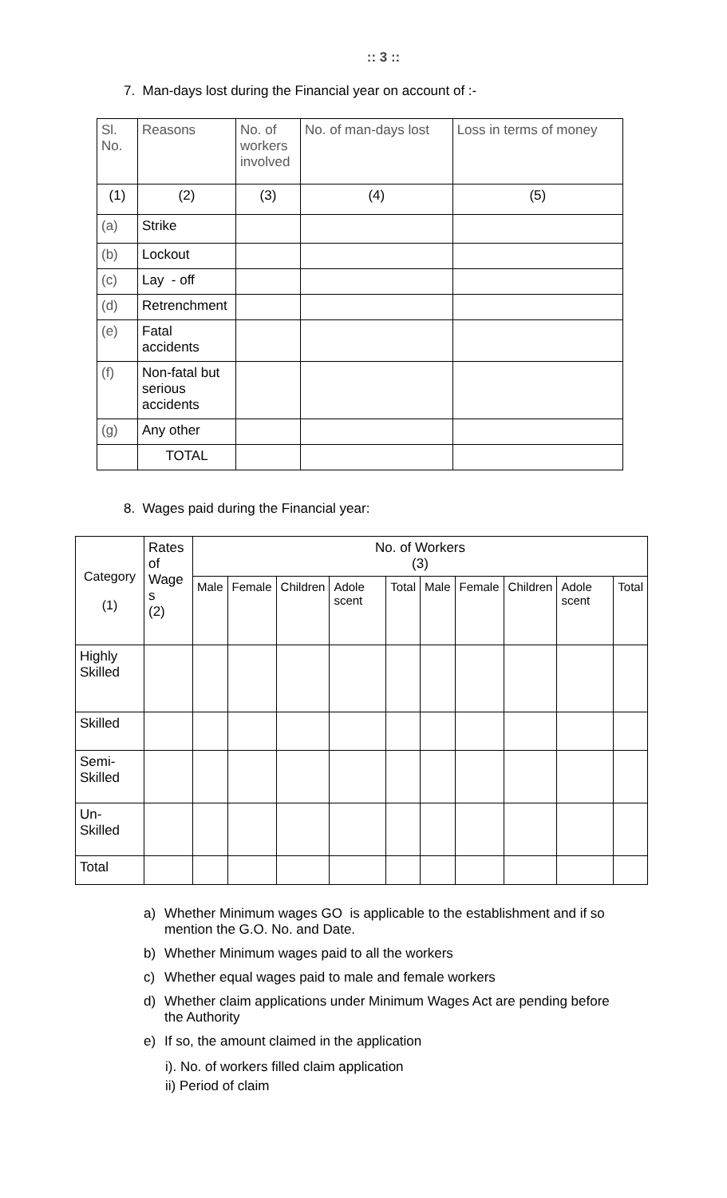:: 3 ::
7. Man-days lost during the Financial year on account of :-
| Sl. No. | Reasons | No. of workers involved | No. of man-days lost | Loss in terms of money |
| --- | --- | --- | --- | --- |
| (1) | (2) | (3) | (4) | (5) |
| (a) | Strike | | | |
| (b) | Lockout | | | |
| (c) | Lay - off | | | |
| (d) | Retrenchment | | | |
| (e) | Fatal accidents | | | |
| (f) | Non-fatal but serious accidents | | | |
| (g) | Any other | | | |
| | TOTAL | | | |
8. Wages paid during the Financial year:
| Category (1) | Rates of Wage s (2) | No. of Workers (3) | | | | | | | | | |
| --- | --- | --- | --- | --- | --- | --- | --- | --- | --- | --- | --- |
| | | Male | Female | Children | Adole scent | Total | Male | Female | Children | Adole scent | Total |
| Highly Skilled | | | | | | | | | | | |
| Skilled | | | | | | | | | | | |
| Semi-Skilled | | | | | | | | | | | |
| Un-Skilled | | | | | | | | | | | |
| Total | | | | | | | | | | | |
a) Whether Minimum wages GO is applicable to the establishment and if so mention the G.O. No. and Date.
b) Whether Minimum wages paid to all the workers
c) Whether equal wages paid to male and female workers
d) Whether claim applications under Minimum Wages Act are pending before the Authority
e) If so, the amount claimed in the application
i). No. of workers filled claim application
ii) Period of claim